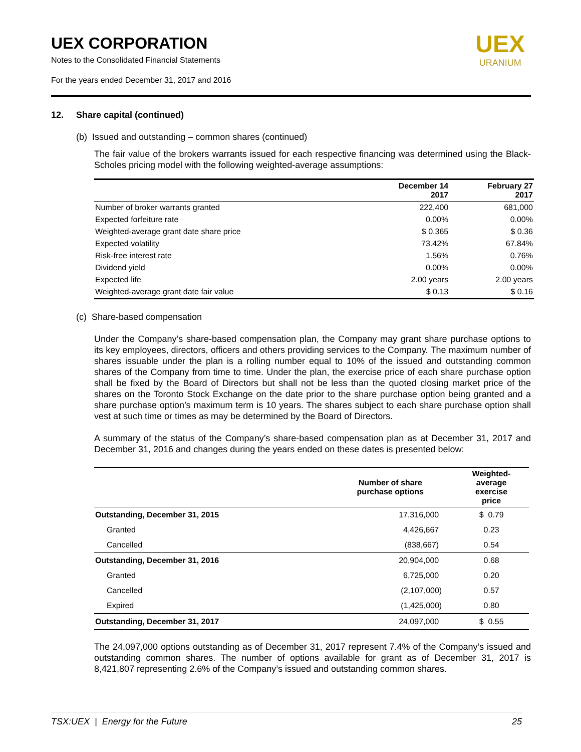UEX CORPORATION
Notes to the Consolidated Financial Statements
For the years ended December 31, 2017 and 2016
UEX
URANIUM
12. Share capital (continued)
(b) Issued and outstanding – common shares (continued)
The fair value of the brokers warrants issued for each respective financing was determined using the Black-Scholes pricing model with the following weighted-average assumptions:
| | December 14 2017 | February 27 2017 |
| --- | --- | --- |
| Number of broker warrants granted | 222,400 | 681,000 |
| Expected forfeiture rate | 0.00% | 0.00% |
| Weighted-average grant date share price | $ 0.365 | $ 0.36 |
| Expected volatility | 73.42% | 67.84% |
| Risk-free interest rate | 1.56% | 0.76% |
| Dividend yield | 0.00% | 0.00% |
| Expected life | 2.00 years | 2.00 years |
| Weighted-average grant date fair value | $ 0.13 | $ 0.16 |
(c) Share-based compensation
Under the Company’s share-based compensation plan, the Company may grant share purchase options to its key employees, directors, officers and others providing services to the Company. The maximum number of shares issuable under the plan is a rolling number equal to 10% of the issued and outstanding common shares of the Company from time to time. Under the plan, the exercise price of each share purchase option shall be fixed by the Board of Directors but shall not be less than the quoted closing market price of the shares on the Toronto Stock Exchange on the date prior to the share purchase option being granted and a share purchase option’s maximum term is 10 years. The shares subject to each share purchase option shall vest at such time or times as may be determined by the Board of Directors.
A summary of the status of the Company’s share-based compensation plan as at December 31, 2017 and December 31, 2016 and changes during the years ended on these dates is presented below:
| | Number of share purchase options | Weighted- average exercise price |
| --- | --- | --- |
| Outstanding, December 31, 2015 | 17,316,000 | $ 0.79 |
| Granted | 4,426,667 | 0.23 |
| Cancelled | (838,667) | 0.54 |
| Outstanding, December 31, 2016 | 20,904,000 | 0.68 |
| Granted | 6,725,000 | 0.20 |
| Cancelled | (2,107,000) | 0.57 |
| Expired | (1,425,000) | 0.80 |
| Outstanding, December 31, 2017 | 24,097,000 | $ 0.55 |
The 24,097,000 options outstanding as of December 31, 2017 represent 7.4% of the Company’s issued and outstanding common shares. The number of options available for grant as of December 31, 2017 is 8,421,807 representing 2.6% of the Company’s issued and outstanding common shares.
TSX:UEX | Energy for the Future 25